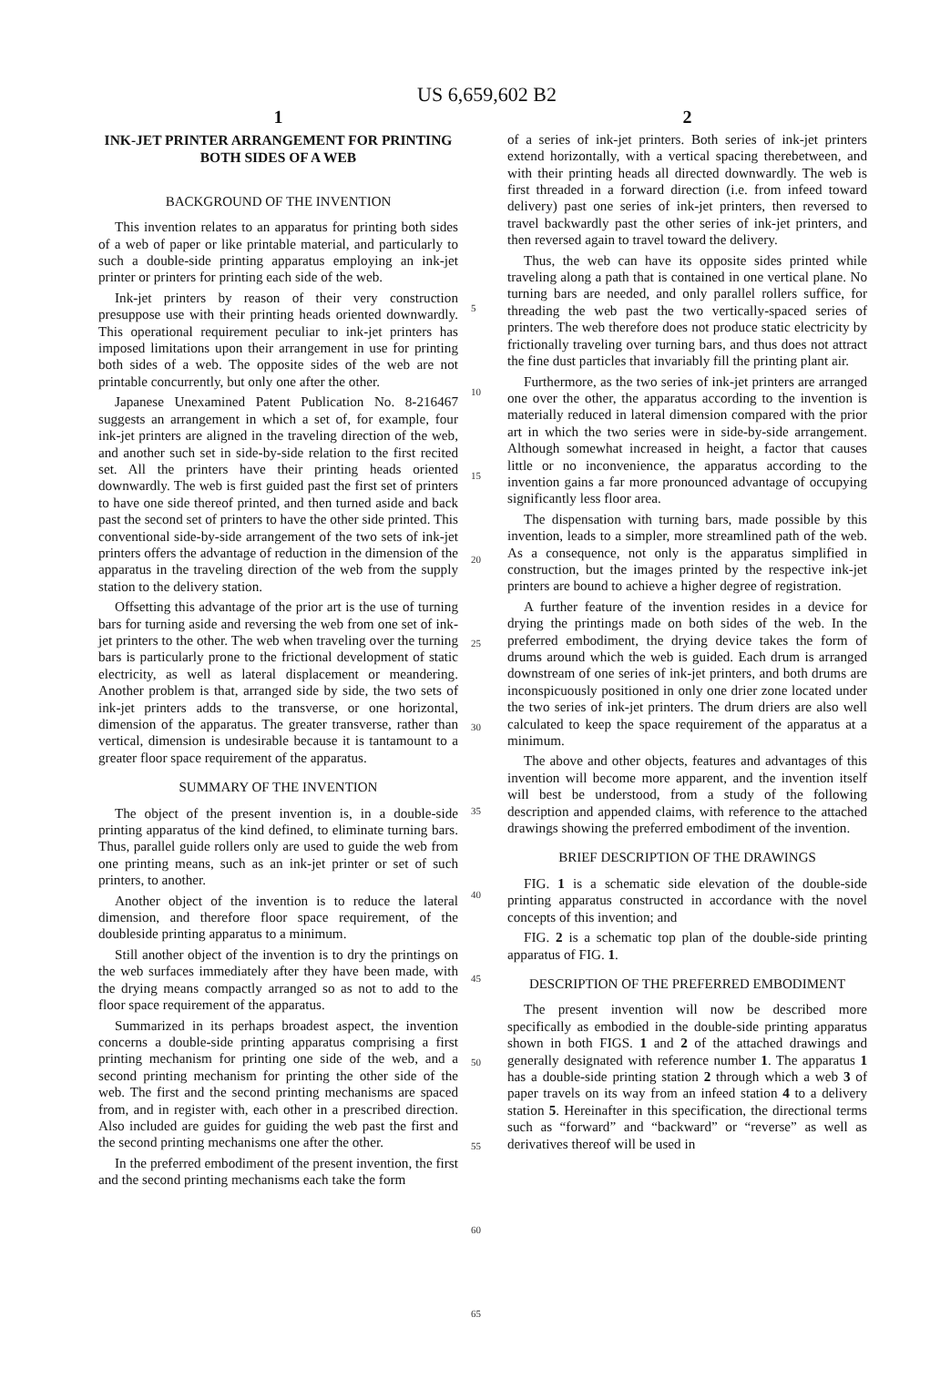US 6,659,602 B2
1
INK-JET PRINTER ARRANGEMENT FOR PRINTING BOTH SIDES OF A WEB
BACKGROUND OF THE INVENTION
This invention relates to an apparatus for printing both sides of a web of paper or like printable material, and particularly to such a double-side printing apparatus employing an ink-jet printer or printers for printing each side of the web.
Ink-jet printers by reason of their very construction presuppose use with their printing heads oriented downwardly. This operational requirement peculiar to ink-jet printers has imposed limitations upon their arrangement in use for printing both sides of a web. The opposite sides of the web are not printable concurrently, but only one after the other.
Japanese Unexamined Patent Publication No. 8-216467 suggests an arrangement in which a set of, for example, four ink-jet printers are aligned in the traveling direction of the web, and another such set in side-by-side relation to the first recited set. All the printers have their printing heads oriented downwardly. The web is first guided past the first set of printers to have one side thereof printed, and then turned aside and back past the second set of printers to have the other side printed. This conventional side-by-side arrangement of the two sets of ink-jet printers offers the advantage of reduction in the dimension of the apparatus in the traveling direction of the web from the supply station to the delivery station.
Offsetting this advantage of the prior art is the use of turning bars for turning aside and reversing the web from one set of ink-jet printers to the other. The web when traveling over the turning bars is particularly prone to the frictional development of static electricity, as well as lateral displacement or meandering. Another problem is that, arranged side by side, the two sets of ink-jet printers adds to the transverse, or one horizontal, dimension of the apparatus. The greater transverse, rather than vertical, dimension is undesirable because it is tantamount to a greater floor space requirement of the apparatus.
SUMMARY OF THE INVENTION
The object of the present invention is, in a double-side printing apparatus of the kind defined, to eliminate turning bars. Thus, parallel guide rollers only are used to guide the web from one printing means, such as an ink-jet printer or set of such printers, to another.
Another object of the invention is to reduce the lateral dimension, and therefore floor space requirement, of the doubleside printing apparatus to a minimum.
Still another object of the invention is to dry the printings on the web surfaces immediately after they have been made, with the drying means compactly arranged so as not to add to the floor space requirement of the apparatus.
Summarized in its perhaps broadest aspect, the invention concerns a double-side printing apparatus comprising a first printing mechanism for printing one side of the web, and a second printing mechanism for printing the other side of the web. The first and the second printing mechanisms are spaced from, and in register with, each other in a prescribed direction. Also included are guides for guiding the web past the first and the second printing mechanisms one after the other.
In the preferred embodiment of the present invention, the first and the second printing mechanisms each take the form
5
10
15
20
25
30
35
40
45
50
55
60
65
2
of a series of ink-jet printers. Both series of ink-jet printers extend horizontally, with a vertical spacing therebetween, and with their printing heads all directed downwardly. The web is first threaded in a forward direction (i.e. from infeed toward delivery) past one series of ink-jet printers, then reversed to travel backwardly past the other series of ink-jet printers, and then reversed again to travel toward the delivery.
Thus, the web can have its opposite sides printed while traveling along a path that is contained in one vertical plane. No turning bars are needed, and only parallel rollers suffice, for threading the web past the two vertically-spaced series of printers. The web therefore does not produce static electricity by frictionally traveling over turning bars, and thus does not attract the fine dust particles that invariably fill the printing plant air.
Furthermore, as the two series of ink-jet printers are arranged one over the other, the apparatus according to the invention is materially reduced in lateral dimension compared with the prior art in which the two series were in side-by-side arrangement. Although somewhat increased in height, a factor that causes little or no inconvenience, the apparatus according to the invention gains a far more pronounced advantage of occupying significantly less floor area.
The dispensation with turning bars, made possible by this invention, leads to a simpler, more streamlined path of the web. As a consequence, not only is the apparatus simplified in construction, but the images printed by the respective ink-jet printers are bound to achieve a higher degree of registration.
A further feature of the invention resides in a device for drying the printings made on both sides of the web. In the preferred embodiment, the drying device takes the form of drums around which the web is guided. Each drum is arranged downstream of one series of ink-jet printers, and both drums are inconspicuously positioned in only one drier zone located under the two series of ink-jet printers. The drum driers are also well calculated to keep the space requirement of the apparatus at a minimum.
The above and other objects, features and advantages of this invention will become more apparent, and the invention itself will best be understood, from a study of the following description and appended claims, with reference to the attached drawings showing the preferred embodiment of the invention.
BRIEF DESCRIPTION OF THE DRAWINGS
FIG. 1 is a schematic side elevation of the double-side printing apparatus constructed in accordance with the novel concepts of this invention; and
FIG. 2 is a schematic top plan of the double-side printing apparatus of FIG. 1.
DESCRIPTION OF THE PREFERRED EMBODIMENT
The present invention will now be described more specifically as embodied in the double-side printing apparatus shown in both FIGS. 1 and 2 of the attached drawings and generally designated with reference number 1. The apparatus 1 has a double-side printing station 2 through which a web 3 of paper travels on its way from an infeed station 4 to a delivery station 5. Hereinafter in this specification, the directional terms such as “forward” and “backward” or “reverse” as well as derivatives thereof will be used in